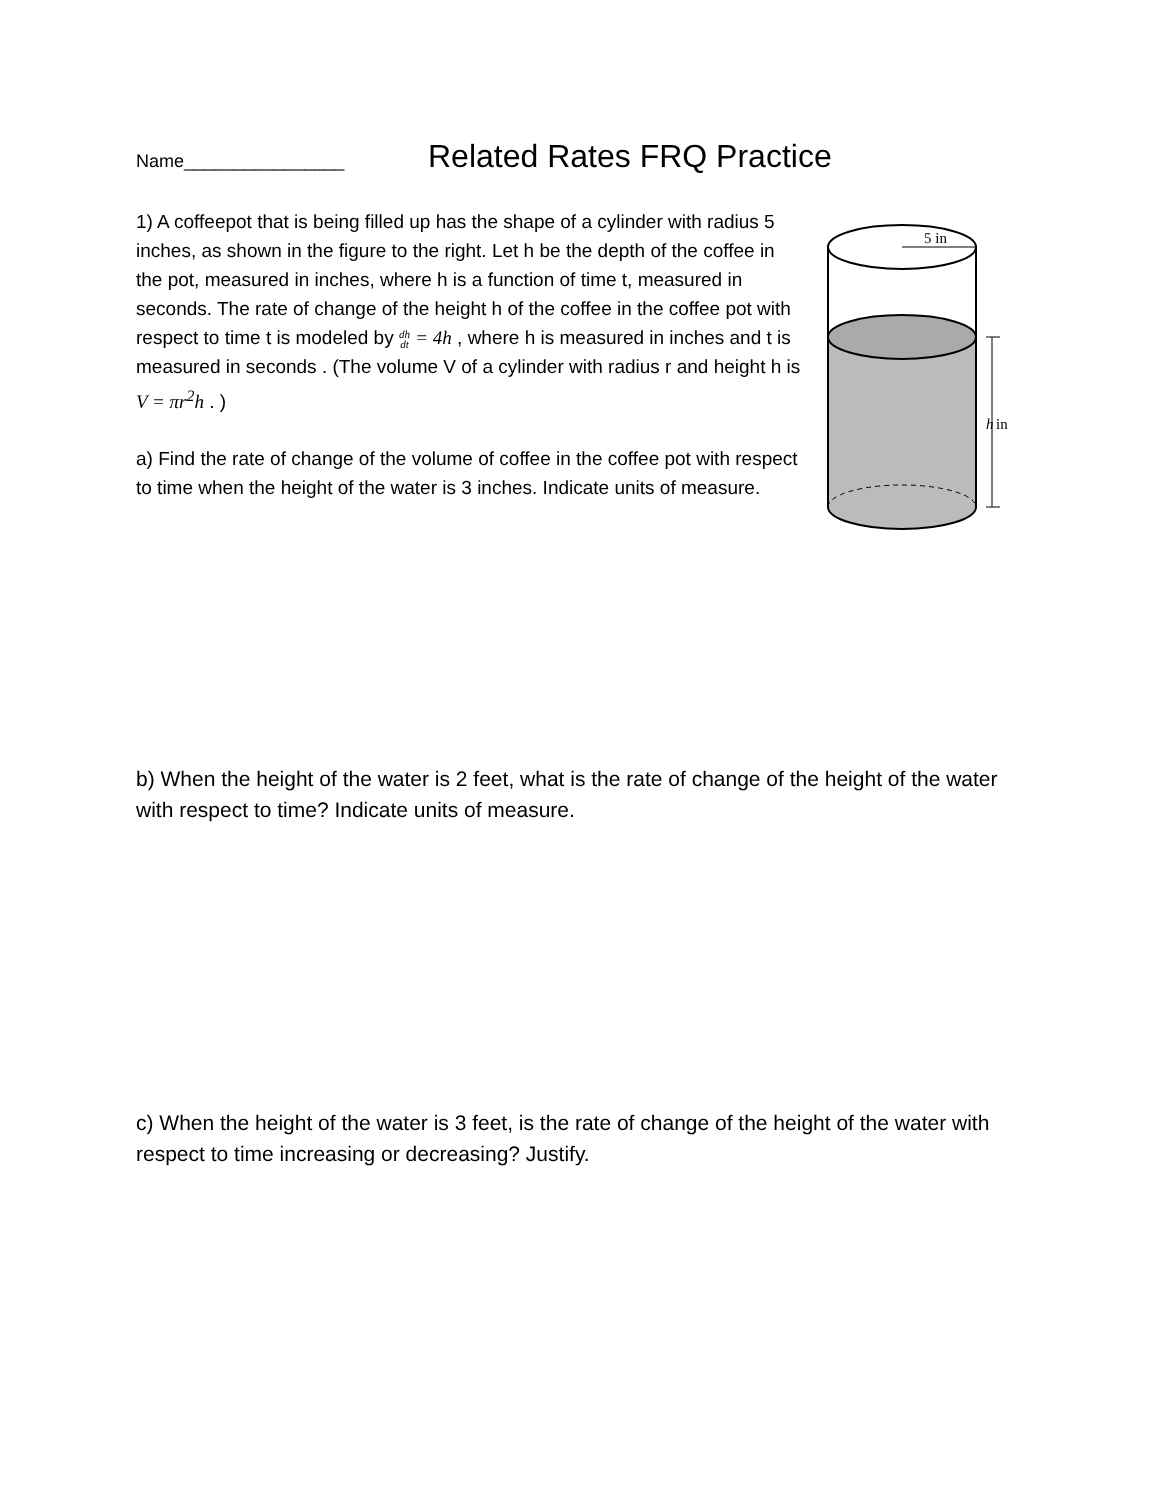Name________________
Related Rates FRQ Practice
1) A coffeepot that is being filled up has the shape of a cylinder with radius 5 inches, as shown in the figure to the right. Let h be the depth of the coffee in the pot, measured in inches, where h is a function of time t, measured in seconds. The rate of change of the height h of the coffee in the coffee pot with respect to time t is modeled by dh
dt = 4h , where h is measured in inches and t is measured in seconds . (The volume V of a cylinder with radius r and height h is V = πr<sup>2</sup>h . )
a) Find the rate of change of the volume of coffee in the coffee pot with respect to time when the height of the water is 3 inches. Indicate units of measure.
5 in
h
in
b) When the height of the water is 2 feet, what is the rate of change of the height of the water with respect to time? Indicate units of measure.
c) When the height of the water is 3 feet, is the rate of change of the height of the water with respect to time increasing or decreasing? Justify.